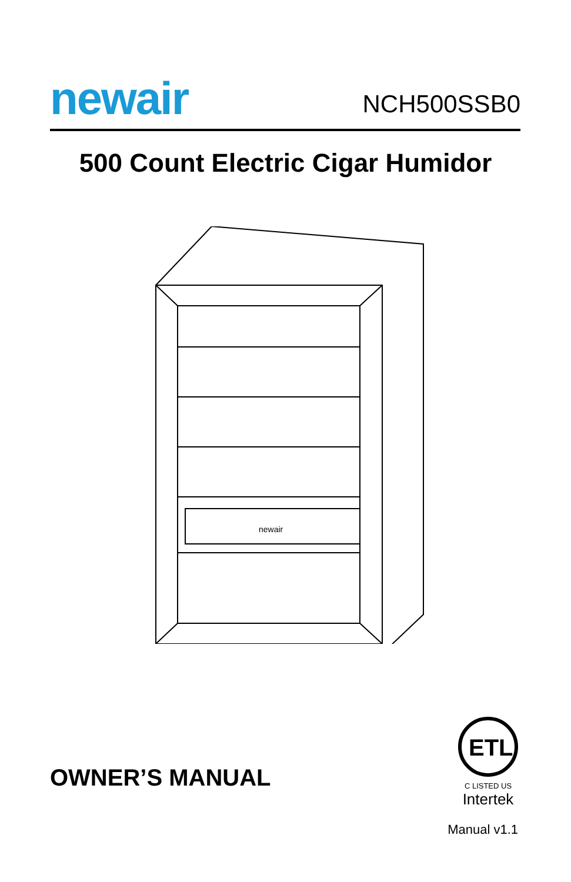newair
NCH500SSB0
500 Count Electric Cigar Humidor
newair
OWNER’S MANUAL
ETL
C LISTED US
Intertek
Manual v1.1